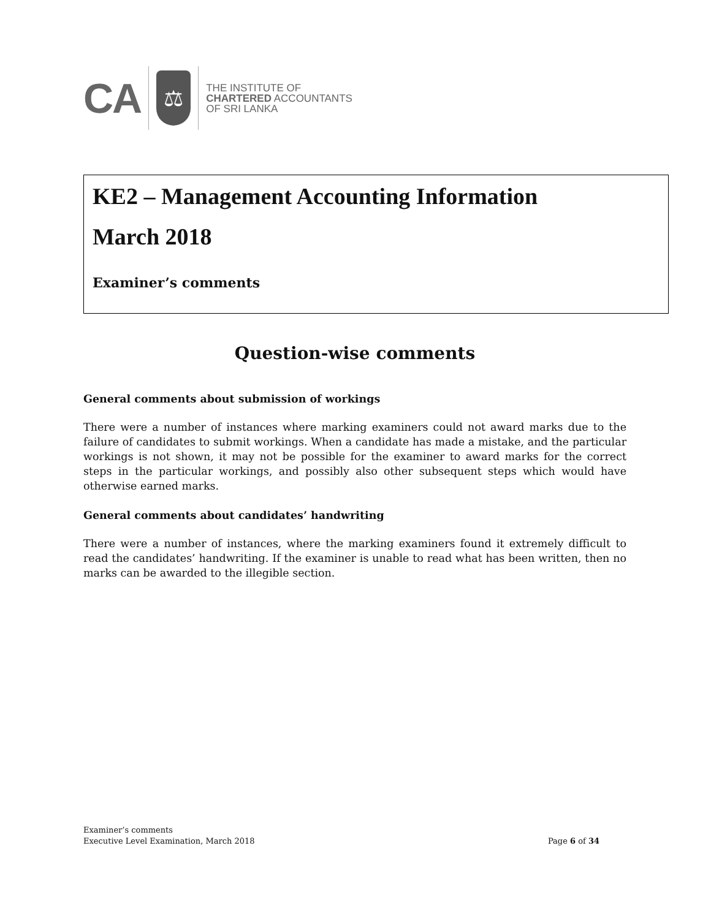CA ⚖
THE INSTITUTE OF
CHARTERED ACCOUNTANTS
OF SRI LANKA
KE2 – Management Accounting Information
March 2018
Examiner’s comments
Question-wise comments
General comments about submission of workings
There were a number of instances where marking examiners could not award marks due to the failure of candidates to submit workings. When a candidate has made a mistake, and the particular workings is not shown, it may not be possible for the examiner to award marks for the correct steps in the particular workings, and possibly also other subsequent steps which would have otherwise earned marks.
General comments about candidates’ handwriting
There were a number of instances, where the marking examiners found it extremely difficult to read the candidates’ handwriting. If the examiner is unable to read what has been written, then no marks can be awarded to the illegible section.
Examiner’s comments
Executive Level Examination, March 2018 Page 6 of 34